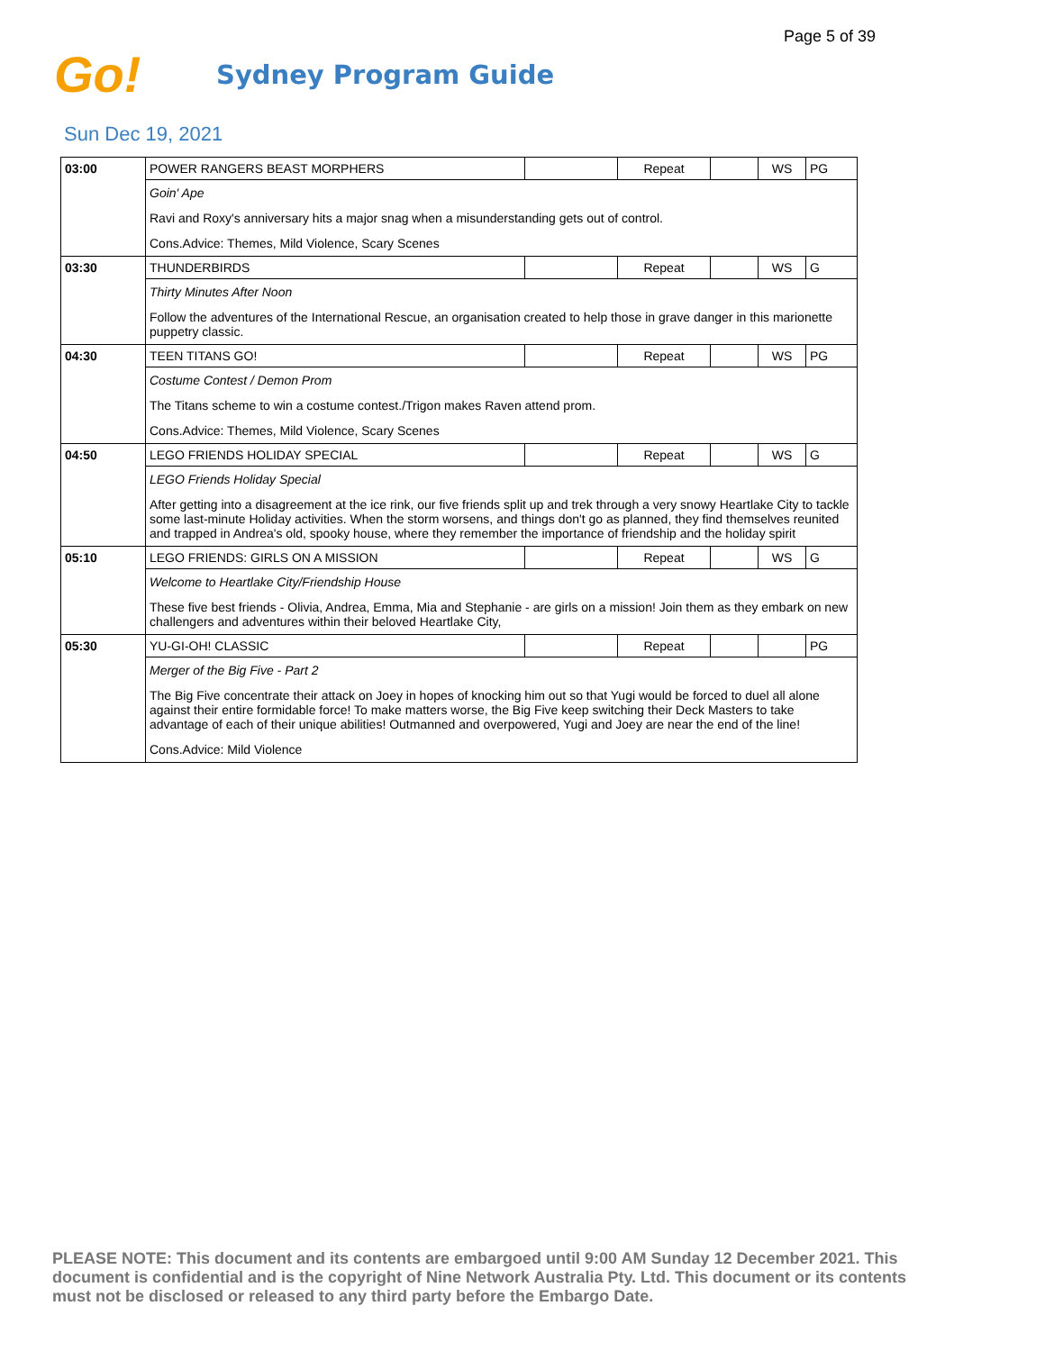Page 5 of 39
Go!
Sydney Program Guide
Sun Dec 19, 2021
| 03:00 | POWER RANGERS BEAST MORPHERS | | Repeat | | WS | PG |
| | Goin' Ape | | | | | |
| | Ravi and Roxy's anniversary hits a major snag when a misunderstanding gets out of control. | | | | | |
| | Cons.Advice: Themes, Mild Violence, Scary Scenes | | | | | |
| 03:30 | THUNDERBIRDS | | Repeat | | WS | G |
| | Thirty Minutes After Noon | | | | | |
| | Follow the adventures of the International Rescue, an organisation created to help those in grave danger in this marionette puppetry classic. | | | | | |
| 04:30 | TEEN TITANS GO! | | Repeat | | WS | PG |
| | Costume Contest / Demon Prom | | | | | |
| | The Titans scheme to win a costume contest./Trigon makes Raven attend prom. | | | | | |
| | Cons.Advice: Themes, Mild Violence, Scary Scenes | | | | | |
| 04:50 | LEGO FRIENDS HOLIDAY SPECIAL | | Repeat | | WS | G |
| | LEGO Friends Holiday Special | | | | | |
| | After getting into a disagreement at the ice rink, our five friends split up and trek through a very snowy Heartlake City to tackle some last-minute Holiday activities. When the storm worsens, and things don't go as planned, they find themselves reunited and trapped in Andrea's old, spooky house, where they remember the importance of friendship and the holiday spirit | | | | | |
| 05:10 | LEGO FRIENDS: GIRLS ON A MISSION | | Repeat | | WS | G |
| | Welcome to Heartlake City/Friendship House | | | | | |
| | These five best friends - Olivia, Andrea, Emma, Mia and Stephanie - are girls on a mission! Join them as they embark on new challengers and adventures within their beloved Heartlake City, | | | | | |
| 05:30 | YU-GI-OH! CLASSIC | | Repeat | | | PG |
| | Merger of the Big Five - Part 2 | | | | | |
| | The Big Five concentrate their attack on Joey in hopes of knocking him out so that Yugi would be forced to duel all alone against their entire formidable force! To make matters worse, the Big Five keep switching their Deck Masters to take advantage of each of their unique abilities! Outmanned and overpowered, Yugi and Joey are near the end of the line! | | | | | |
| | Cons.Advice: Mild Violence | | | | | |
PLEASE NOTE: This document and its contents are embargoed until 9:00 AM Sunday 12 December 2021. This document is confidential and is the copyright of Nine Network Australia Pty. Ltd. This document or its contents must not be disclosed or released to any third party before the Embargo Date.